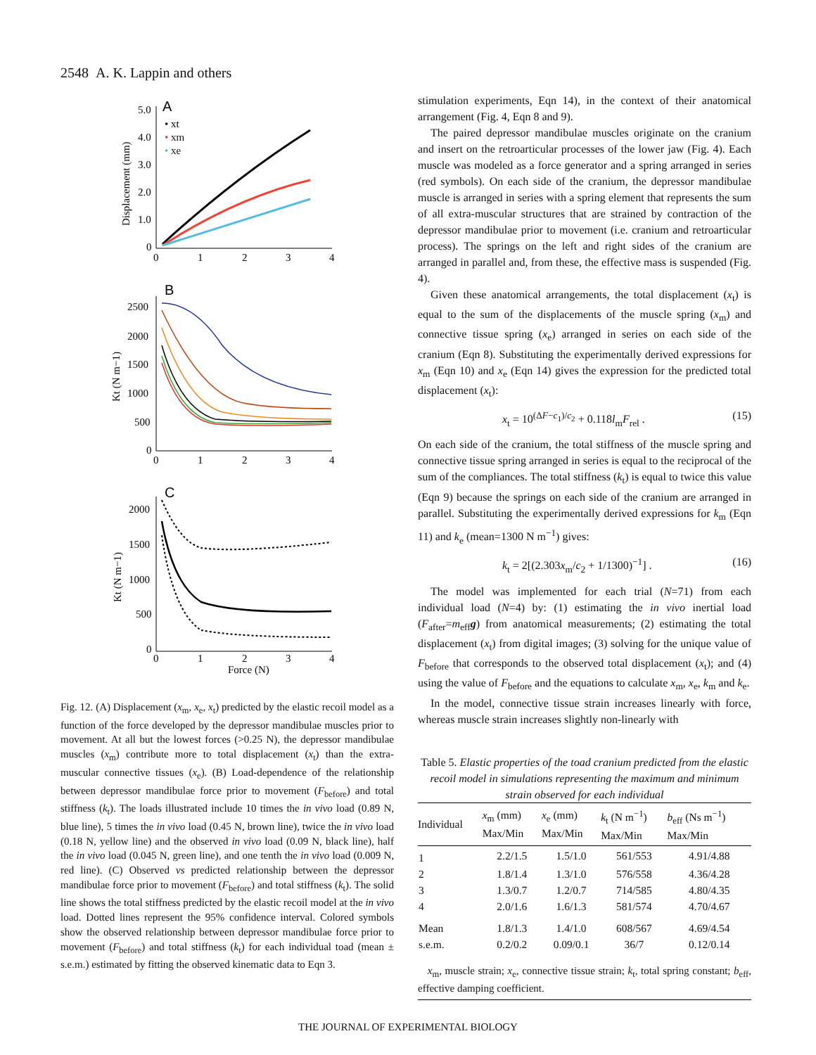2548 A. K. Lappin and others
A
5.0
4.0
3.0
2.0
1.0
0
0
1
2
3
4
Displacement (mm)
• xt
• xm
• xe
B
2500
2000
1500
1000
500
0
0
1
2
3
4
Kt (N m−1)
C
2000
1500
1000
500
0
0
1
2
3
4
Force (N)
Kt (N m−1)
Fig. 12. (A) Displacement (x<sub>m</sub>, x<sub>e</sub>, x<sub>t</sub>) predicted by the elastic recoil model as a function of the force developed by the depressor mandibulae muscles prior to movement. At all but the lowest forces (>0.25 N), the depressor mandibulae muscles (x<sub>m</sub>) contribute more to total displacement (x<sub>t</sub>) than the extra-muscular connective tissues (x<sub>e</sub>). (B) Load-dependence of the relationship between depressor mandibulae force prior to movement (F<sub>before</sub>) and total stiffness (k<sub>t</sub>). The loads illustrated include 10 times the in vivo load (0.89 N, blue line), 5 times the in vivo load (0.45 N, brown line), twice the in vivo load (0.18 N, yellow line) and the observed in vivo load (0.09 N, black line), half the in vivo load (0.045 N, green line), and one tenth the in vivo load (0.009 N, red line). (C) Observed vs predicted relationship between the depressor mandibulae force prior to movement (F<sub>before</sub>) and total stiffness (k<sub>t</sub>). The solid line shows the total stiffness predicted by the elastic recoil model at the in vivo load. Dotted lines represent the 95% confidence interval. Colored symbols show the observed relationship between depressor mandibulae force prior to movement (F<sub>before</sub>) and total stiffness (k<sub>t</sub>) for each individual toad (mean ± s.e.m.) estimated by fitting the observed kinematic data to Eqn 3.
stimulation experiments, Eqn 14), in the context of their anatomical arrangement (Fig. 4, Eqn 8 and 9).
The paired depressor mandibulae muscles originate on the cranium and insert on the retroarticular processes of the lower jaw (Fig. 4). Each muscle was modeled as a force generator and a spring arranged in series (red symbols). On each side of the cranium, the depressor mandibulae muscle is arranged in series with a spring element that represents the sum of all extra-muscular structures that are strained by contraction of the depressor mandibulae prior to movement (i.e. cranium and retroarticular process). The springs on the left and right sides of the cranium are arranged in parallel and, from these, the effective mass is suspended (Fig. 4).
Given these anatomical arrangements, the total displacement (x<sub>t</sub>) is equal to the sum of the displacements of the muscle spring (x<sub>m</sub>) and connective tissue spring (x<sub>e</sub>) arranged in series on each side of the cranium (Eqn 8). Substituting the experimentally derived expressions for x<sub>m</sub> (Eqn 10) and x<sub>e</sub> (Eqn 14) gives the expression for the predicted total displacement (x<sub>t</sub>):
x<sub>t</sub> = 10<sup>(ΔF−c<sub>1</sub>)/c<sub>2</sub></sup> + 0.118l<sub>m</sub>F<sub>rel</sub> . (15)
On each side of the cranium, the total stiffness of the muscle spring and connective tissue spring arranged in series is equal to the reciprocal of the sum of the compliances. The total stiffness (k<sub>t</sub>) is equal to twice this value (Eqn 9) because the springs on each side of the cranium are arranged in parallel. Substituting the experimentally derived expressions for k<sub>m</sub> (Eqn 11) and k<sub>e</sub> (mean=1300 N m<sup>−1</sup>) gives:
k<sub>t</sub> = 2[(2.303x<sub>m</sub>/c<sub>2</sub> + 1/1300)<sup>−1</sup>] . (16)
The model was implemented for each trial (N=71) from each individual load (N=4) by: (1) estimating the in vivo inertial load (F<sub>after</sub>=m<sub>eff</sub>g) from anatomical measurements; (2) estimating the total displacement (x<sub>t</sub>) from digital images; (3) solving for the unique value of F<sub>before</sub> that corresponds to the observed total displacement (x<sub>t</sub>); and (4) using the value of F<sub>before</sub> and the equations to calculate x<sub>m</sub>, x<sub>e</sub>, k<sub>m</sub> and k<sub>e</sub>.
In the model, connective tissue strain increases linearly with force, whereas muscle strain increases slightly non-linearly with
Table 5. Elastic properties of the toad cranium predicted from the elastic recoil model in simulations representing the maximum and minimum strain observed for each individual
| Individual | x<sub>m</sub> (mm) Max/Min | x<sub>e</sub> (mm) Max/Min | k<sub>t</sub> (N m<sup>−1</sup>) Max/Min | b<sub>eff</sub> (Ns m<sup>−1</sup>) Max/Min |
| --- | --- | --- | --- | --- |
| 1 | 2.2/1.5 | 1.5/1.0 | 561/553 | 4.91/4.88 |
| 2 | 1.8/1.4 | 1.3/1.0 | 576/558 | 4.36/4.28 |
| 3 | 1.3/0.7 | 1.2/0.7 | 714/585 | 4.80/4.35 |
| 4 | 2.0/1.6 | 1.6/1.3 | 581/574 | 4.70/4.67 |
| Mean | 1.8/1.3 | 1.4/1.0 | 608/567 | 4.69/4.54 |
| s.e.m. | 0.2/0.2 | 0.09/0.1 | 36/7 | 0.12/0.14 |
x<sub>m</sub>, muscle strain; x<sub>e</sub>, connective tissue strain; k<sub>t</sub>, total spring constant; b<sub>eff</sub>, effective damping coefficient.
THE JOURNAL OF EXPERIMENTAL BIOLOGY